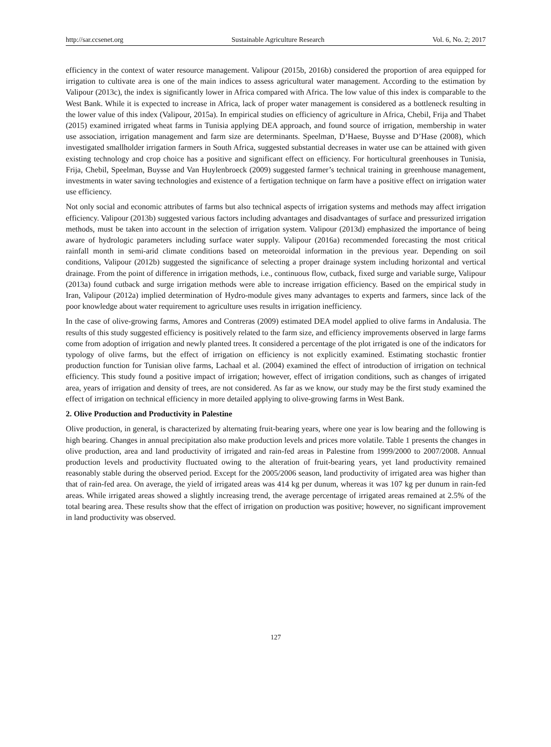http://sar.ccsenet.org Sustainable Agriculture Research Vol. 6, No. 2; 2017
efficiency in the context of water resource management. Valipour (2015b, 2016b) considered the proportion of area equipped for irrigation to cultivate area is one of the main indices to assess agricultural water management. According to the estimation by Valipour (2013c), the index is significantly lower in Africa compared with Africa. The low value of this index is comparable to the West Bank. While it is expected to increase in Africa, lack of proper water management is considered as a bottleneck resulting in the lower value of this index (Valipour, 2015a). In empirical studies on efficiency of agriculture in Africa, Chebil, Frija and Thabet (2015) examined irrigated wheat farms in Tunisia applying DEA approach, and found source of irrigation, membership in water use association, irrigation management and farm size are determinants. Speelman, D’Haese, Buysse and D’Hase (2008), which investigated smallholder irrigation farmers in South Africa, suggested substantial decreases in water use can be attained with given existing technology and crop choice has a positive and significant effect on efficiency. For horticultural greenhouses in Tunisia, Frija, Chebil, Speelman, Buysse and Van Huylenbroeck (2009) suggested farmer’s technical training in greenhouse management, investments in water saving technologies and existence of a fertigation technique on farm have a positive effect on irrigation water use efficiency.
Not only social and economic attributes of farms but also technical aspects of irrigation systems and methods may affect irrigation efficiency. Valipour (2013b) suggested various factors including advantages and disadvantages of surface and pressurized irrigation methods, must be taken into account in the selection of irrigation system. Valipour (2013d) emphasized the importance of being aware of hydrologic parameters including surface water supply. Valipour (2016a) recommended forecasting the most critical rainfall month in semi-arid climate conditions based on meteoroidal information in the previous year. Depending on soil conditions, Valipour (2012b) suggested the significance of selecting a proper drainage system including horizontal and vertical drainage. From the point of difference in irrigation methods, i.e., continuous flow, cutback, fixed surge and variable surge, Valipour (2013a) found cutback and surge irrigation methods were able to increase irrigation efficiency. Based on the empirical study in Iran, Valipour (2012a) implied determination of Hydro-module gives many advantages to experts and farmers, since lack of the poor knowledge about water requirement to agriculture uses results in irrigation inefficiency.
In the case of olive-growing farms, Amores and Contreras (2009) estimated DEA model applied to olive farms in Andalusia. The results of this study suggested efficiency is positively related to the farm size, and efficiency improvements observed in large farms come from adoption of irrigation and newly planted trees. It considered a percentage of the plot irrigated is one of the indicators for typology of olive farms, but the effect of irrigation on efficiency is not explicitly examined. Estimating stochastic frontier production function for Tunisian olive farms, Lachaal et al. (2004) examined the effect of introduction of irrigation on technical efficiency. This study found a positive impact of irrigation; however, effect of irrigation conditions, such as changes of irrigated area, years of irrigation and density of trees, are not considered. As far as we know, our study may be the first study examined the effect of irrigation on technical efficiency in more detailed applying to olive-growing farms in West Bank.
2. Olive Production and Productivity in Palestine
Olive production, in general, is characterized by alternating fruit-bearing years, where one year is low bearing and the following is high bearing. Changes in annual precipitation also make production levels and prices more volatile. Table 1 presents the changes in olive production, area and land productivity of irrigated and rain-fed areas in Palestine from 1999/2000 to 2007/2008. Annual production levels and productivity fluctuated owing to the alteration of fruit-bearing years, yet land productivity remained reasonably stable during the observed period. Except for the 2005/2006 season, land productivity of irrigated area was higher than that of rain-fed area. On average, the yield of irrigated areas was 414 kg per dunum, whereas it was 107 kg per dunum in rain-fed areas. While irrigated areas showed a slightly increasing trend, the average percentage of irrigated areas remained at 2.5% of the total bearing area. These results show that the effect of irrigation on production was positive; however, no significant improvement in land productivity was observed.
127